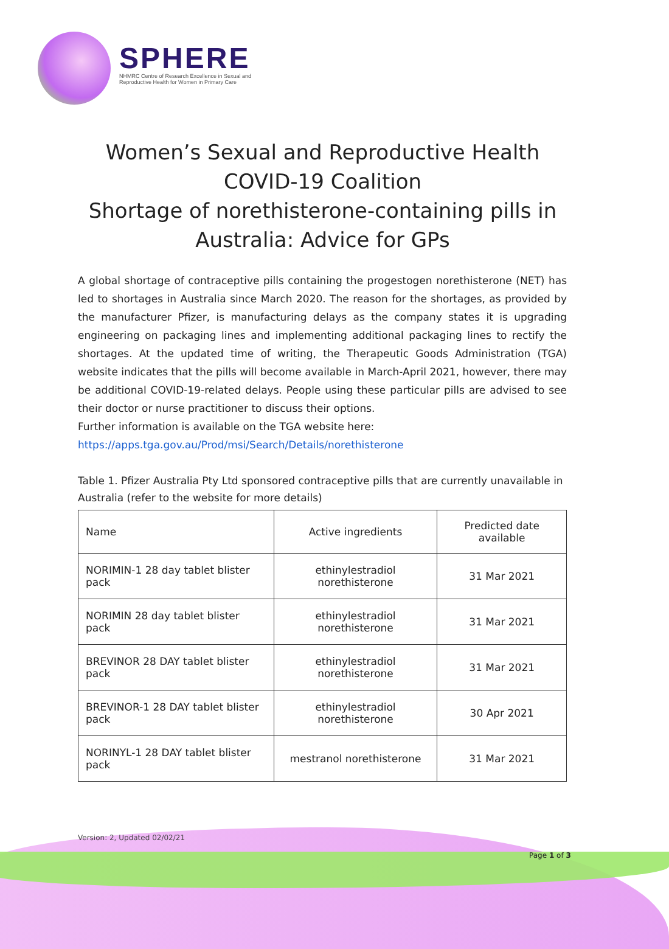SPHERE
NHMRC Centre of Research Excellence in Sexual and Reproductive Health for Women in Primary Care
Women’s Sexual and Reproductive Health
COVID-19 Coalition
Shortage of norethisterone-containing pills in
Australia: Advice for GPs
A global shortage of contraceptive pills containing the progestogen norethisterone (NET) has led to shortages in Australia since March 2020. The reason for the shortages, as provided by the manufacturer Pfizer, is manufacturing delays as the company states it is upgrading engineering on packaging lines and implementing additional packaging lines to rectify the shortages. At the updated time of writing, the Therapeutic Goods Administration (TGA) website indicates that the pills will become available in March-April 2021, however, there may be additional COVID-19-related delays. People using these particular pills are advised to see their doctor or nurse practitioner to discuss their options.
Further information is available on the TGA website here:
https://apps.tga.gov.au/Prod/msi/Search/Details/norethisterone
Table 1. Pfizer Australia Pty Ltd sponsored contraceptive pills that are currently unavailable in Australia (refer to the website for more details)
| Name | Active ingredients | Predicted date available |
| --- | --- | --- |
| NORIMIN-1 28 day tablet blister pack | ethinylestradiol norethisterone | 31 Mar 2021 |
| NORIMIN 28 day tablet blister pack | ethinylestradiol norethisterone | 31 Mar 2021 |
| BREVINOR 28 DAY tablet blister pack | ethinylestradiol norethisterone | 31 Mar 2021 |
| BREVINOR-1 28 DAY tablet blister pack | ethinylestradiol norethisterone | 30 Apr 2021 |
| NORINYL-1 28 DAY tablet blister pack | mestranol norethisterone | 31 Mar 2021 |
Version: 2, Updated 02/02/21
Page 1 of 3